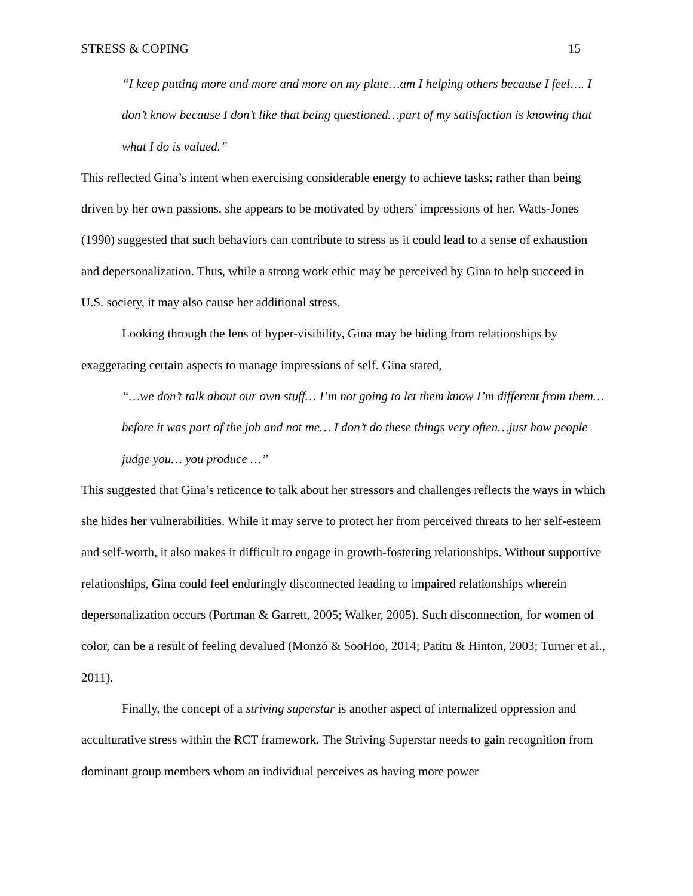STRESS & COPING 15
“I keep putting more and more and more on my plate…am I helping others because I feel…. I don’t know because I don’t like that being questioned…part of my satisfaction is knowing that what I do is valued.”
This reflected Gina’s intent when exercising considerable energy to achieve tasks; rather than being driven by her own passions, she appears to be motivated by others’ impressions of her. Watts-Jones (1990) suggested that such behaviors can contribute to stress as it could lead to a sense of exhaustion and depersonalization. Thus, while a strong work ethic may be perceived by Gina to help succeed in U.S. society, it may also cause her additional stress.
Looking through the lens of hyper-visibility, Gina may be hiding from relationships by exaggerating certain aspects to manage impressions of self. Gina stated,
“…we don’t talk about our own stuff… I’m not going to let them know I’m different from them… before it was part of the job and not me… I don’t do these things very often…just how people judge you… you produce …”
This suggested that Gina’s reticence to talk about her stressors and challenges reflects the ways in which she hides her vulnerabilities. While it may serve to protect her from perceived threats to her self-esteem and self-worth, it also makes it difficult to engage in growth-fostering relationships. Without supportive relationships, Gina could feel enduringly disconnected leading to impaired relationships wherein depersonalization occurs (Portman & Garrett, 2005; Walker, 2005). Such disconnection, for women of color, can be a result of feeling devalued (Monzó & SooHoo, 2014; Patitu & Hinton, 2003; Turner et al., 2011).
Finally, the concept of a striving superstar is another aspect of internalized oppression and acculturative stress within the RCT framework. The Striving Superstar needs to gain recognition from dominant group members whom an individual perceives as having more power